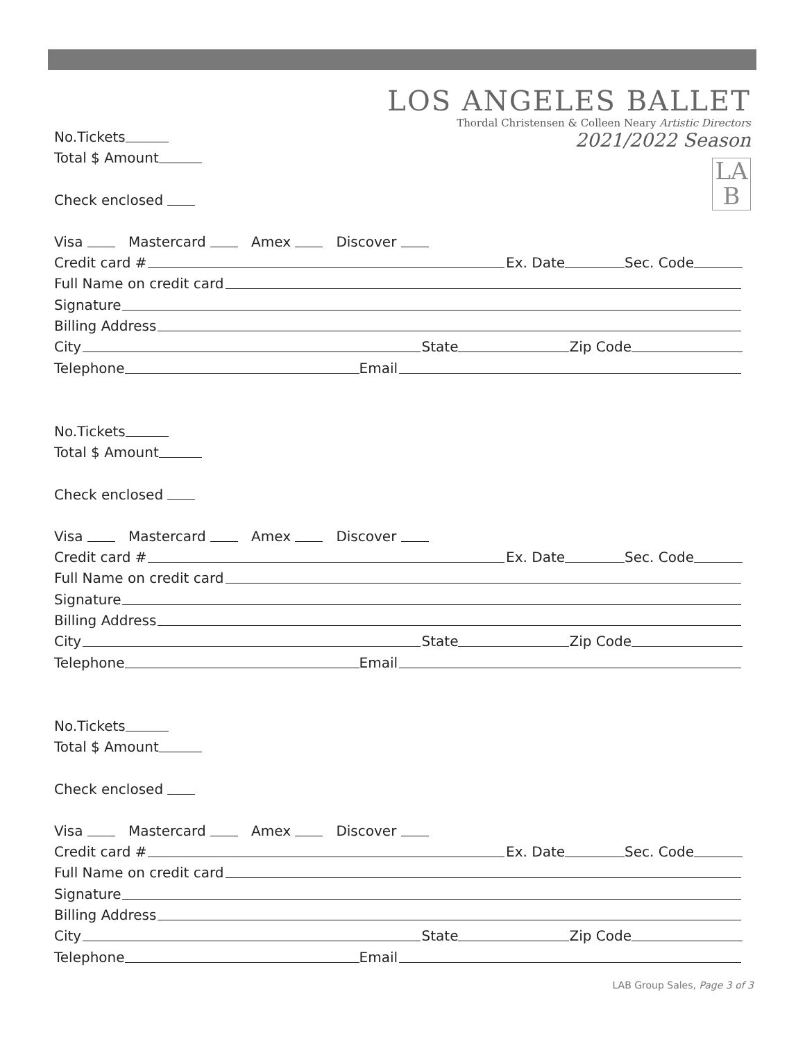LOS ANGELES BALLET
Thordal Christensen & Colleen Neary Artistic Directors
2021/2022 Season
LA
B
No.Tickets
Total $ Amount
Check enclosed
Visa Mastercard Amex Discover
Credit card # Ex. Date Sec. Code
Full Name on credit card
Signature
Billing Address
City State Zip Code
Telephone Email
No.Tickets
Total $ Amount
Check enclosed
Visa Mastercard Amex Discover
Credit card # Ex. Date Sec. Code
Full Name on credit card
Signature
Billing Address
City State Zip Code
Telephone Email
No.Tickets
Total $ Amount
Check enclosed
Visa Mastercard Amex Discover
Credit card # Ex. Date Sec. Code
Full Name on credit card
Signature
Billing Address
City State Zip Code
Telephone Email
LAB Group Sales, Page 3 of 3